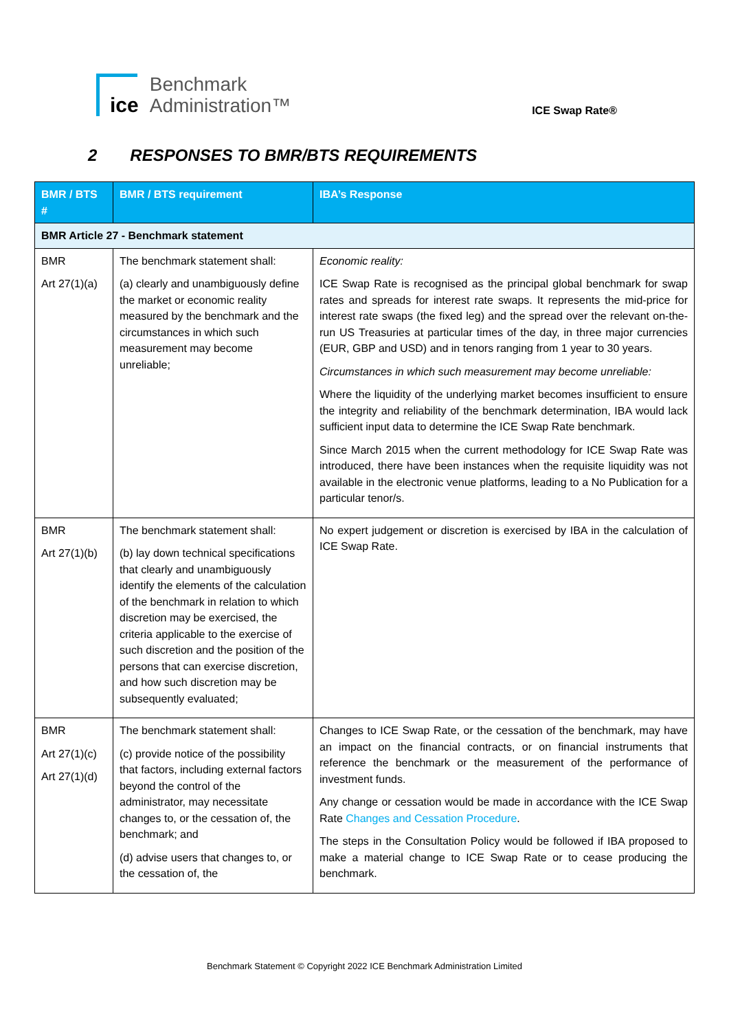ice
Benchmark
Administration™
ICE Swap Rate®
2 RESPONSES TO BMR/BTS REQUIREMENTS
| BMR / BTS # | BMR / BTS requirement | IBA’s Response |
| --- | --- | --- |
| BMR Article 27 - Benchmark statement | | |
| BMR Art 27(1)(a) | The benchmark statement shall: (a) clearly and unambiguously define the market or economic reality measured by the benchmark and the circumstances in which such measurement may become unreliable; | Economic reality: ICE Swap Rate is recognised as the principal global benchmark for swap rates and spreads for interest rate swaps. It represents the mid-price for interest rate swaps (the fixed leg) and the spread over the relevant on-the-run US Treasuries at particular times of the day, in three major currencies (EUR, GBP and USD) and in tenors ranging from 1 year to 30 years. Circumstances in which such measurement may become unreliable: Where the liquidity of the underlying market becomes insufficient to ensure the integrity and reliability of the benchmark determination, IBA would lack sufficient input data to determine the ICE Swap Rate benchmark. Since March 2015 when the current methodology for ICE Swap Rate was introduced, there have been instances when the requisite liquidity was not available in the electronic venue platforms, leading to a No Publication for a particular tenor/s. |
| BMR Art 27(1)(b) | The benchmark statement shall: (b) lay down technical specifications that clearly and unambiguously identify the elements of the calculation of the benchmark in relation to which discretion may be exercised, the criteria applicable to the exercise of such discretion and the position of the persons that can exercise discretion, and how such discretion may be subsequently evaluated; | No expert judgement or discretion is exercised by IBA in the calculation of ICE Swap Rate. |
| BMR Art 27(1)(c) Art 27(1)(d) | The benchmark statement shall: (c) provide notice of the possibility that factors, including external factors beyond the control of the administrator, may necessitate changes to, or the cessation of, the benchmark; and (d) advise users that changes to, or the cessation of, the | Changes to ICE Swap Rate, or the cessation of the benchmark, may have an impact on the financial contracts, or on financial instruments that reference the benchmark or the measurement of the performance of investment funds. Any change or cessation would be made in accordance with the ICE Swap Rate Changes and Cessation Procedure . The steps in the Consultation Policy would be followed if IBA proposed to make a material change to ICE Swap Rate or to cease producing the benchmark. |
Benchmark Statement © Copyright 2022 ICE Benchmark Administration Limited